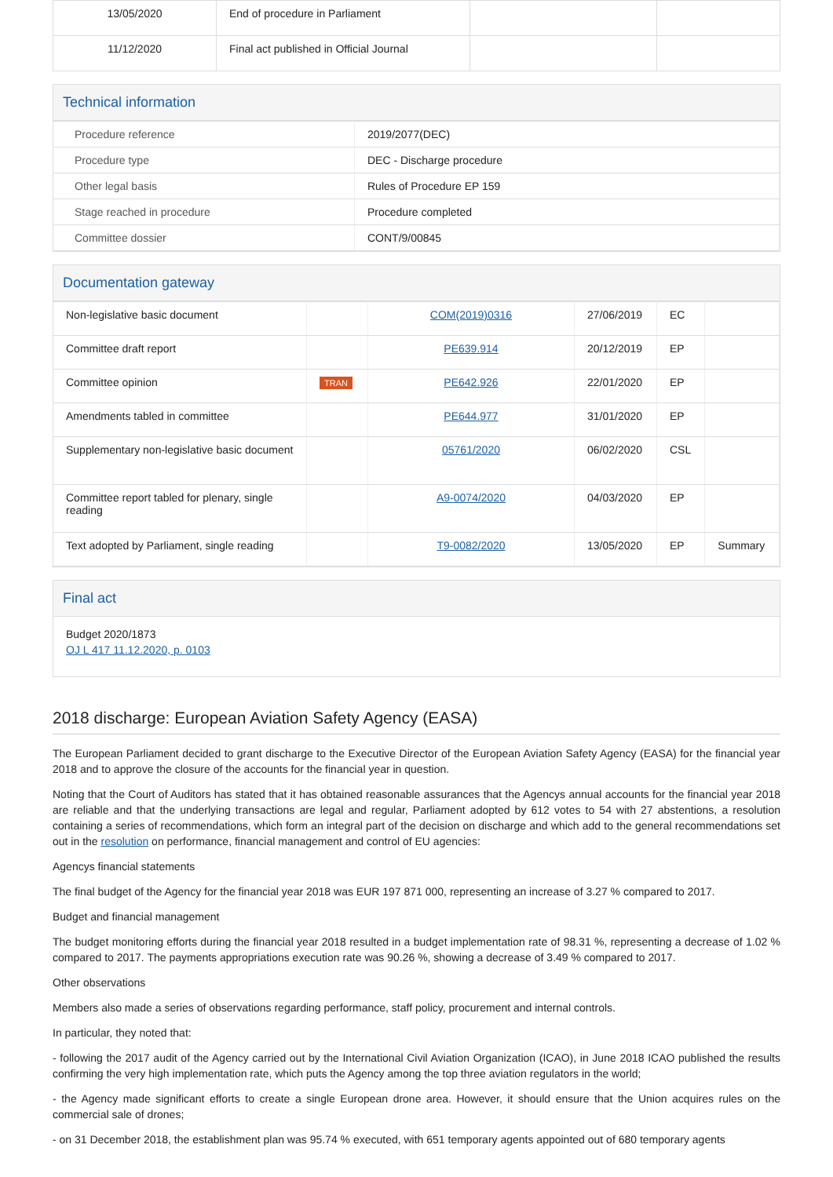| 13/05/2020 | End of procedure in Parliament | | |
| 11/12/2020 | Final act published in Official Journal | | |
Technical information
| Procedure reference | 2019/2077(DEC) |
| Procedure type | DEC - Discharge procedure |
| Other legal basis | Rules of Procedure EP 159 |
| Stage reached in procedure | Procedure completed |
| Committee dossier | CONT/9/00845 |
Documentation gateway
| Non-legislative basic document | | COM(2019)0316 | 27/06/2019 | EC | |
| Committee draft report | | PE639.914 | 20/12/2019 | EP | |
| Committee opinion | TRAN | PE642.926 | 22/01/2020 | EP | |
| Amendments tabled in committee | | PE644.977 | 31/01/2020 | EP | |
| Supplementary non-legislative basic document | | 05761/2020 | 06/02/2020 | CSL | |
| Committee report tabled for plenary, single reading | | A9-0074/2020 | 04/03/2020 | EP | |
| Text adopted by Parliament, single reading | | T9-0082/2020 | 13/05/2020 | EP | Summary |
Final act
Budget 2020/1873
OJ L 417 11.12.2020, p. 0103
2018 discharge: European Aviation Safety Agency (EASA)
The European Parliament decided to grant discharge to the Executive Director of the European Aviation Safety Agency (EASA) for the financial year 2018 and to approve the closure of the accounts for the financial year in question.
Noting that the Court of Auditors has stated that it has obtained reasonable assurances that the Agencys annual accounts for the financial year 2018 are reliable and that the underlying transactions are legal and regular, Parliament adopted by 612 votes to 54 with 27 abstentions, a resolution containing a series of recommendations, which form an integral part of the decision on discharge and which add to the general recommendations set out in the resolution on performance, financial management and control of EU agencies:
Agencys financial statements
The final budget of the Agency for the financial year 2018 was EUR 197 871 000, representing an increase of 3.27 % compared to 2017.
Budget and financial management
The budget monitoring efforts during the financial year 2018 resulted in a budget implementation rate of 98.31 %, representing a decrease of 1.02 % compared to 2017. The payments appropriations execution rate was 90.26 %, showing a decrease of 3.49 % compared to 2017.
Other observations
Members also made a series of observations regarding performance, staff policy, procurement and internal controls.
In particular, they noted that:
- following the 2017 audit of the Agency carried out by the International Civil Aviation Organization (ICAO), in June 2018 ICAO published the results confirming the very high implementation rate, which puts the Agency among the top three aviation regulators in the world;
- the Agency made significant efforts to create a single European drone area. However, it should ensure that the Union acquires rules on the commercial sale of drones;
- on 31 December 2018, the establishment plan was 95.74 % executed, with 651 temporary agents appointed out of 680 temporary agents